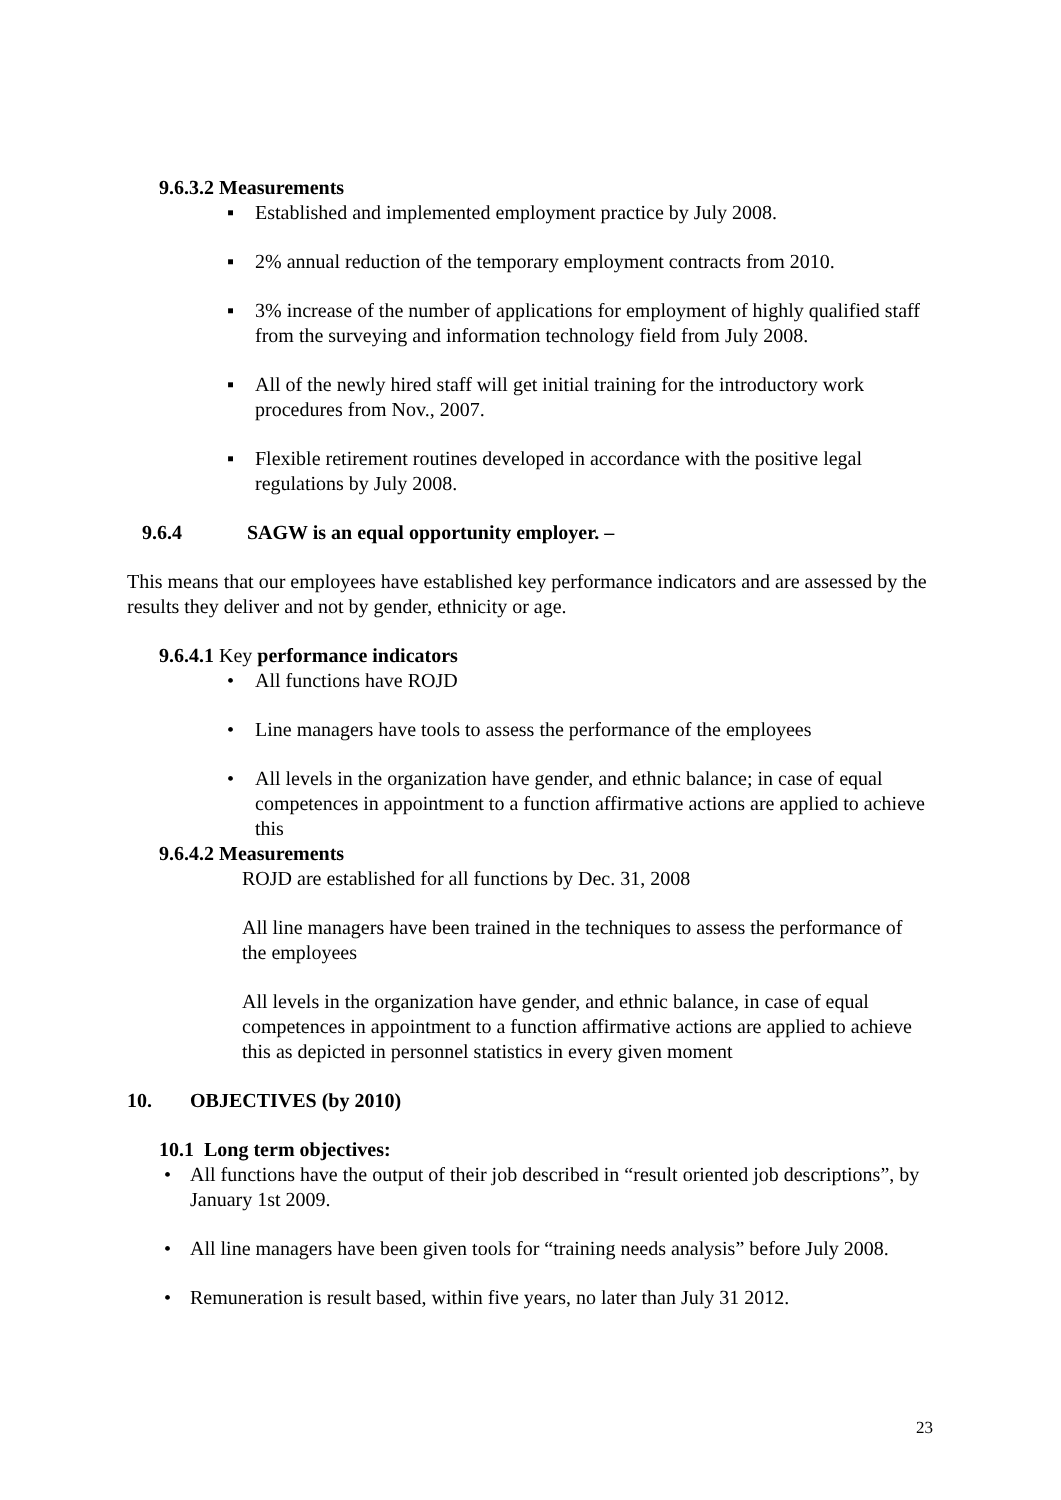9.6.3.2 Measurements
▪ Established and implemented employment practice by July 2008.
▪ 2% annual reduction of the temporary employment contracts from 2010.
▪ 3% increase of the number of applications for employment of highly qualified staff from the surveying and information technology field from July 2008.
▪ All of the newly hired staff will get initial training for the introductory work procedures from Nov., 2007.
▪ Flexible retirement routines developed in accordance with the positive legal regulations by July 2008.
9.6.4 SAGW is an equal opportunity employer. –
This means that our employees have established key performance indicators and are assessed by the results they deliver and not by gender, ethnicity or age.
9.6.4.1 Key performance indicators
• All functions have ROJD
• Line managers have tools to assess the performance of the employees
• All levels in the organization have gender, and ethnic balance; in case of equal competences in appointment to a function affirmative actions are applied to achieve this
9.6.4.2 Measurements
ROJD are established for all functions by Dec. 31, 2008
All line managers have been trained in the techniques to assess the performance of the employees
All levels in the organization have gender, and ethnic balance, in case of equal competences in appointment to a function affirmative actions are applied to achieve this as depicted in personnel statistics in every given moment
10. OBJECTIVES (by 2010)
10.1 Long term objectives:
• All functions have the output of their job described in “result oriented job descriptions”, by January 1st 2009.
• All line managers have been given tools for “training needs analysis” before July 2008.
• Remuneration is result based, within five years, no later than July 31 2012.
23